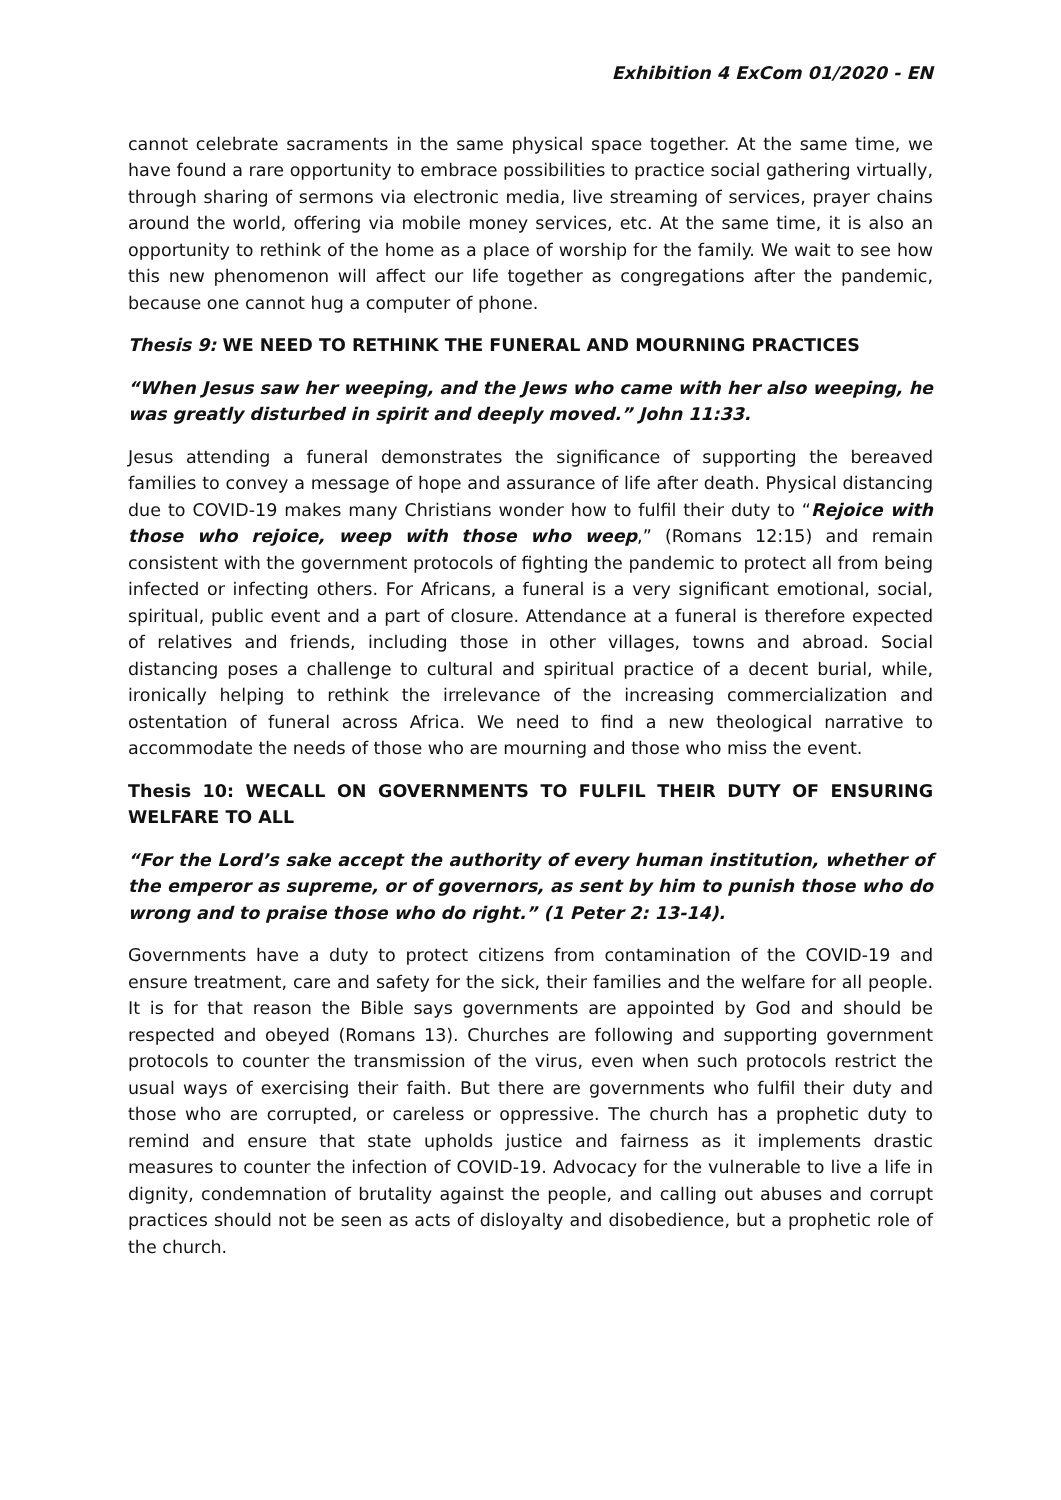Exhibition 4 ExCom 01/2020 - EN
cannot celebrate sacraments in the same physical space together. At the same time, we have found a rare opportunity to embrace possibilities to practice social gathering virtually, through sharing of sermons via electronic media, live streaming of services, prayer chains around the world, offering via mobile money services, etc. At the same time, it is also an opportunity to rethink of the home as a place of worship for the family. We wait to see how this new phenomenon will affect our life together as congregations after the pandemic, because one cannot hug a computer of phone.
Thesis 9: WE NEED TO RETHINK THE FUNERAL AND MOURNING PRACTICES
“When Jesus saw her weeping, and the Jews who came with her also weeping, he was greatly disturbed in spirit and deeply moved.” John 11:33.
Jesus attending a funeral demonstrates the significance of supporting the bereaved families to convey a message of hope and assurance of life after death. Physical distancing due to COVID-19 makes many Christians wonder how to fulfil their duty to “Rejoice with those who rejoice, weep with those who weep,” (Romans 12:15) and remain consistent with the government protocols of fighting the pandemic to protect all from being infected or infecting others. For Africans, a funeral is a very significant emotional, social, spiritual, public event and a part of closure. Attendance at a funeral is therefore expected of relatives and friends, including those in other villages, towns and abroad. Social distancing poses a challenge to cultural and spiritual practice of a decent burial, while, ironically helping to rethink the irrelevance of the increasing commercialization and ostentation of funeral across Africa. We need to find a new theological narrative to accommodate the needs of those who are mourning and those who miss the event.
Thesis 10: WECALL ON GOVERNMENTS TO FULFIL THEIR DUTY OF ENSURING WELFARE TO ALL
“For the Lord’s sake accept the authority of every human institution, whether of the emperor as supreme, or of governors, as sent by him to punish those who do wrong and to praise those who do right.” (1 Peter 2: 13-14).
Governments have a duty to protect citizens from contamination of the COVID-19 and ensure treatment, care and safety for the sick, their families and the welfare for all people. It is for that reason the Bible says governments are appointed by God and should be respected and obeyed (Romans 13). Churches are following and supporting government protocols to counter the transmission of the virus, even when such protocols restrict the usual ways of exercising their faith. But there are governments who fulfil their duty and those who are corrupted, or careless or oppressive. The church has a prophetic duty to remind and ensure that state upholds justice and fairness as it implements drastic measures to counter the infection of COVID-19. Advocacy for the vulnerable to live a life in dignity, condemnation of brutality against the people, and calling out abuses and corrupt practices should not be seen as acts of disloyalty and disobedience, but a prophetic role of the church.